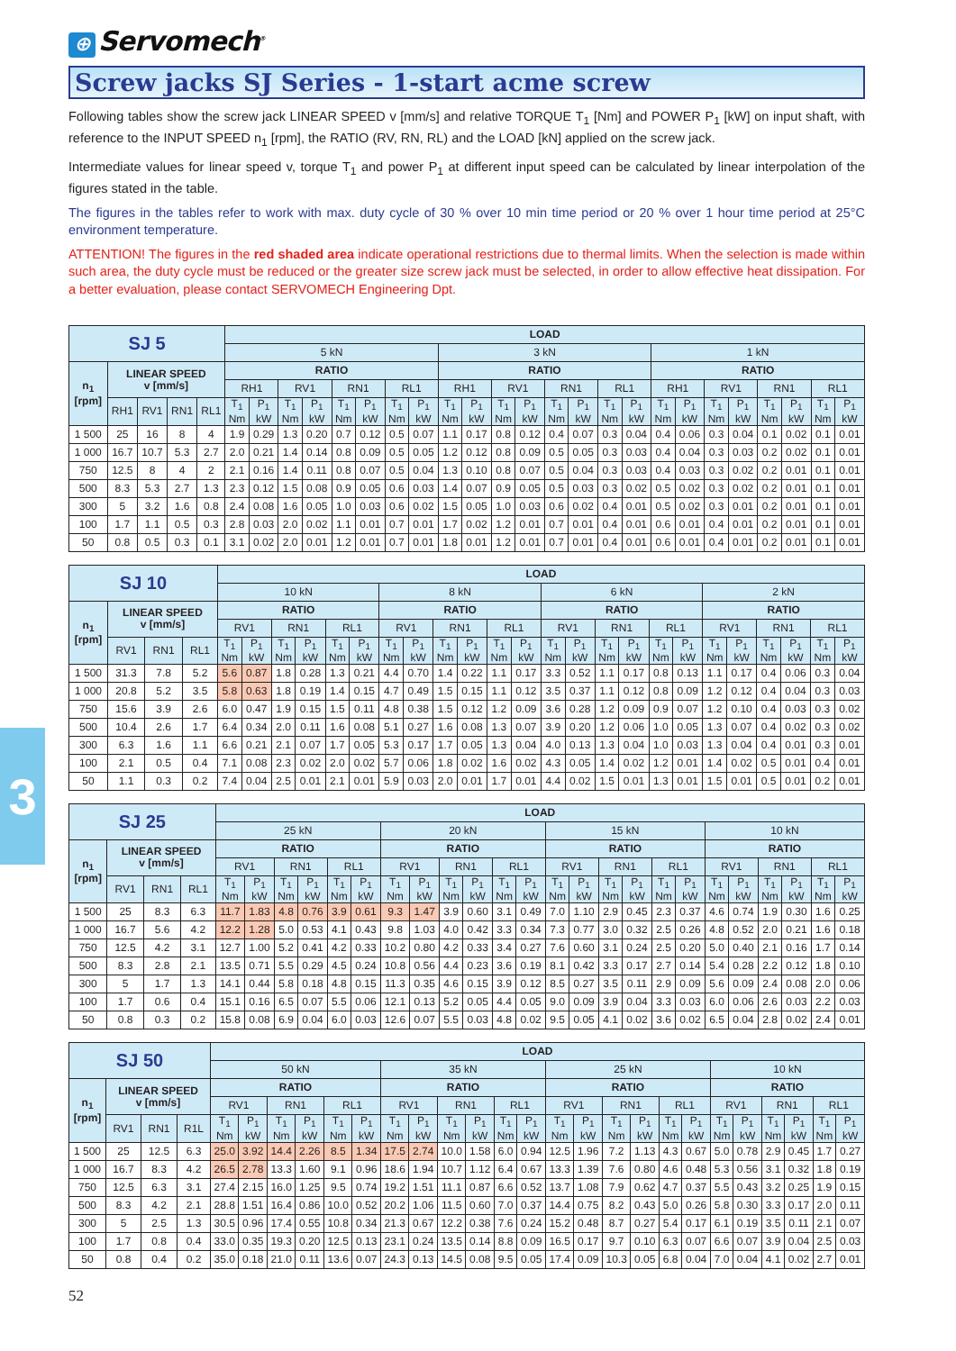3
⊕ Servomech<sup>®</sup>
Screw jacks SJ Series - 1-start acme screw
Following tables show the screw jack LINEAR SPEED v [mm/s] and relative TORQUE T<sub>1</sub> [Nm] and POWER P<sub>1</sub> [kW] on input shaft, with reference to the INPUT SPEED n<sub>1</sub> [rpm], the RATIO (RV, RN, RL) and the LOAD [kN] applied on the screw jack.
Intermediate values for linear speed v, torque T<sub>1</sub> and power P<sub>1</sub> at different input speed can be calculated by linear interpolation of the figures stated in the table.
The figures in the tables refer to work with max. duty cycle of 30 % over 10 min time period or 20 % over 1 hour time period at 25°C environment temperature.
ATTENTION! The figures in the red shaded area indicate operational restrictions due to thermal limits. When the selection is made within such area, the duty cycle must be reduced or the greater size screw jack must be selected, in order to allow effective heat dissipation. For a better evaluation, please contact SERVOMECH Engineering Dpt.
| SJ 5 | | | | | LOAD | | | | | | | | | | | | | | | | | | | | | | | |
| --- | --- | --- | --- | --- | --- | --- | --- | --- | --- | --- | --- | --- | --- | --- | --- | --- | --- | --- | --- | --- | --- | --- | --- | --- | --- | --- | --- | --- |
| | | | | | 5 kN | | | | | | | | 3 kN | | | | | | | | 1 kN | | | | | | | |
| n<sub>1</sub> [rpm] | LINEAR SPEED v [mm/s] | | | | RATIO | | | | | | | | RATIO | | | | | | | | RATIO | | | | | | | |
| | | | | | RH1 | | RV1 | | RN1 | | RL1 | | RH1 | | RV1 | | RN1 | | RL1 | | RH1 | | RV1 | | RN1 | | RL1 | |
| | RH1 | RV1 | RN1 | RL1 | T<sub>1</sub> Nm | P<sub>1</sub> kW | T<sub>1</sub> Nm | P<sub>1</sub> kW | T<sub>1</sub> Nm | P<sub>1</sub> kW | T<sub>1</sub> Nm | P<sub>1</sub> kW | T<sub>1</sub> Nm | P<sub>1</sub> kW | T<sub>1</sub> Nm | P<sub>1</sub> kW | T<sub>1</sub> Nm | P<sub>1</sub> kW | T<sub>1</sub> Nm | P<sub>1</sub> kW | T<sub>1</sub> Nm | P<sub>1</sub> kW | T<sub>1</sub> Nm | P<sub>1</sub> kW | T<sub>1</sub> Nm | P<sub>1</sub> kW | T<sub>1</sub> Nm | P<sub>1</sub> kW |
| 1 500 | 25 | 16 | 8 | 4 | 1.9 | 0.29 | 1.3 | 0.20 | 0.7 | 0.12 | 0.5 | 0.07 | 1.1 | 0.17 | 0.8 | 0.12 | 0.4 | 0.07 | 0.3 | 0.04 | 0.4 | 0.06 | 0.3 | 0.04 | 0.1 | 0.02 | 0.1 | 0.01 |
| 1 000 | 16.7 | 10.7 | 5.3 | 2.7 | 2.0 | 0.21 | 1.4 | 0.14 | 0.8 | 0.09 | 0.5 | 0.05 | 1.2 | 0.12 | 0.8 | 0.09 | 0.5 | 0.05 | 0.3 | 0.03 | 0.4 | 0.04 | 0.3 | 0.03 | 0.2 | 0.02 | 0.1 | 0.01 |
| 750 | 12.5 | 8 | 4 | 2 | 2.1 | 0.16 | 1.4 | 0.11 | 0.8 | 0.07 | 0.5 | 0.04 | 1.3 | 0.10 | 0.8 | 0.07 | 0.5 | 0.04 | 0.3 | 0.03 | 0.4 | 0.03 | 0.3 | 0.02 | 0.2 | 0.01 | 0.1 | 0.01 |
| 500 | 8.3 | 5.3 | 2.7 | 1.3 | 2.3 | 0.12 | 1.5 | 0.08 | 0.9 | 0.05 | 0.6 | 0.03 | 1.4 | 0.07 | 0.9 | 0.05 | 0.5 | 0.03 | 0.3 | 0.02 | 0.5 | 0.02 | 0.3 | 0.02 | 0.2 | 0.01 | 0.1 | 0.01 |
| 300 | 5 | 3.2 | 1.6 | 0.8 | 2.4 | 0.08 | 1.6 | 0.05 | 1.0 | 0.03 | 0.6 | 0.02 | 1.5 | 0.05 | 1.0 | 0.03 | 0.6 | 0.02 | 0.4 | 0.01 | 0.5 | 0.02 | 0.3 | 0.01 | 0.2 | 0.01 | 0.1 | 0.01 |
| 100 | 1.7 | 1.1 | 0.5 | 0.3 | 2.8 | 0.03 | 2.0 | 0.02 | 1.1 | 0.01 | 0.7 | 0.01 | 1.7 | 0.02 | 1.2 | 0.01 | 0.7 | 0.01 | 0.4 | 0.01 | 0.6 | 0.01 | 0.4 | 0.01 | 0.2 | 0.01 | 0.1 | 0.01 |
| 50 | 0.8 | 0.5 | 0.3 | 0.1 | 3.1 | 0.02 | 2.0 | 0.01 | 1.2 | 0.01 | 0.7 | 0.01 | 1.8 | 0.01 | 1.2 | 0.01 | 0.7 | 0.01 | 0.4 | 0.01 | 0.6 | 0.01 | 0.4 | 0.01 | 0.2 | 0.01 | 0.1 | 0.01 |
| SJ 10 | | | | LOAD | | | | | | | | | | | | | | | | | | | | | | | |
| --- | --- | --- | --- | --- | --- | --- | --- | --- | --- | --- | --- | --- | --- | --- | --- | --- | --- | --- | --- | --- | --- | --- | --- | --- | --- | --- | --- |
| | | | | 10 kN | | | | | | 8 kN | | | | | | 6 kN | | | | | | 2 kN | | | | | |
| n<sub>1</sub> [rpm] | LINEAR SPEED v [mm/s] | | | RATIO | | | | | | RATIO | | | | | | RATIO | | | | | | RATIO | | | | | |
| | | | | RV1 | | RN1 | | RL1 | | RV1 | | RN1 | | RL1 | | RV1 | | RN1 | | RL1 | | RV1 | | RN1 | | RL1 | |
| | RV1 | RN1 | RL1 | T<sub>1</sub> Nm | P<sub>1</sub> kW | T<sub>1</sub> Nm | P<sub>1</sub> kW | T<sub>1</sub> Nm | P<sub>1</sub> kW | T<sub>1</sub> Nm | P<sub>1</sub> kW | T<sub>1</sub> Nm | P<sub>1</sub> kW | T<sub>1</sub> Nm | P<sub>1</sub> kW | T<sub>1</sub> Nm | P<sub>1</sub> kW | T<sub>1</sub> Nm | P<sub>1</sub> kW | T<sub>1</sub> Nm | P<sub>1</sub> kW | T<sub>1</sub> Nm | P<sub>1</sub> kW | T<sub>1</sub> Nm | P<sub>1</sub> kW | T<sub>1</sub> Nm | P<sub>1</sub> kW |
| 1 500 | 31.3 | 7.8 | 5.2 | 5.6 | 0.87 | 1.8 | 0.28 | 1.3 | 0.21 | 4.4 | 0.70 | 1.4 | 0.22 | 1.1 | 0.17 | 3.3 | 0.52 | 1.1 | 0.17 | 0.8 | 0.13 | 1.1 | 0.17 | 0.4 | 0.06 | 0.3 | 0.04 |
| 1 000 | 20.8 | 5.2 | 3.5 | 5.8 | 0.63 | 1.8 | 0.19 | 1.4 | 0.15 | 4.7 | 0.49 | 1.5 | 0.15 | 1.1 | 0.12 | 3.5 | 0.37 | 1.1 | 0.12 | 0.8 | 0.09 | 1.2 | 0.12 | 0.4 | 0.04 | 0.3 | 0.03 |
| 750 | 15.6 | 3.9 | 2.6 | 6.0 | 0.47 | 1.9 | 0.15 | 1.5 | 0.11 | 4.8 | 0.38 | 1.5 | 0.12 | 1.2 | 0.09 | 3.6 | 0.28 | 1.2 | 0.09 | 0.9 | 0.07 | 1.2 | 0.10 | 0.4 | 0.03 | 0.3 | 0.02 |
| 500 | 10.4 | 2.6 | 1.7 | 6.4 | 0.34 | 2.0 | 0.11 | 1.6 | 0.08 | 5.1 | 0.27 | 1.6 | 0.08 | 1.3 | 0.07 | 3.9 | 0.20 | 1.2 | 0.06 | 1.0 | 0.05 | 1.3 | 0.07 | 0.4 | 0.02 | 0.3 | 0.02 |
| 300 | 6.3 | 1.6 | 1.1 | 6.6 | 0.21 | 2.1 | 0.07 | 1.7 | 0.05 | 5.3 | 0.17 | 1.7 | 0.05 | 1.3 | 0.04 | 4.0 | 0.13 | 1.3 | 0.04 | 1.0 | 0.03 | 1.3 | 0.04 | 0.4 | 0.01 | 0.3 | 0.01 |
| 100 | 2.1 | 0.5 | 0.4 | 7.1 | 0.08 | 2.3 | 0.02 | 2.0 | 0.02 | 5.7 | 0.06 | 1.8 | 0.02 | 1.6 | 0.02 | 4.3 | 0.05 | 1.4 | 0.02 | 1.2 | 0.01 | 1.4 | 0.02 | 0.5 | 0.01 | 0.4 | 0.01 |
| 50 | 1.1 | 0.3 | 0.2 | 7.4 | 0.04 | 2.5 | 0.01 | 2.1 | 0.01 | 5.9 | 0.03 | 2.0 | 0.01 | 1.7 | 0.01 | 4.4 | 0.02 | 1.5 | 0.01 | 1.3 | 0.01 | 1.5 | 0.01 | 0.5 | 0.01 | 0.2 | 0.01 |
| SJ 25 | | | | LOAD | | | | | | | | | | | | | | | | | | | | | | | |
| --- | --- | --- | --- | --- | --- | --- | --- | --- | --- | --- | --- | --- | --- | --- | --- | --- | --- | --- | --- | --- | --- | --- | --- | --- | --- | --- | --- |
| | | | | 25 kN | | | | | | 20 kN | | | | | | 15 kN | | | | | | 10 kN | | | | | |
| n<sub>1</sub> [rpm] | LINEAR SPEED v [mm/s] | | | RATIO | | | | | | RATIO | | | | | | RATIO | | | | | | RATIO | | | | | |
| | | | | RV1 | | RN1 | | RL1 | | RV1 | | RN1 | | RL1 | | RV1 | | RN1 | | RL1 | | RV1 | | RN1 | | RL1 | |
| | RV1 | RN1 | RL1 | T<sub>1</sub> Nm | P<sub>1</sub> kW | T<sub>1</sub> Nm | P<sub>1</sub> kW | T<sub>1</sub> Nm | P<sub>1</sub> kW | T<sub>1</sub> Nm | P<sub>1</sub> kW | T<sub>1</sub> Nm | P<sub>1</sub> kW | T<sub>1</sub> Nm | P<sub>1</sub> kW | T<sub>1</sub> Nm | P<sub>1</sub> kW | T<sub>1</sub> Nm | P<sub>1</sub> kW | T<sub>1</sub> Nm | P<sub>1</sub> kW | T<sub>1</sub> Nm | P<sub>1</sub> kW | T<sub>1</sub> Nm | P<sub>1</sub> kW | T<sub>1</sub> Nm | P<sub>1</sub> kW |
| 1 500 | 25 | 8.3 | 6.3 | 11.7 | 1.83 | 4.8 | 0.76 | 3.9 | 0.61 | 9.3 | 1.47 | 3.9 | 0.60 | 3.1 | 0.49 | 7.0 | 1.10 | 2.9 | 0.45 | 2.3 | 0.37 | 4.6 | 0.74 | 1.9 | 0.30 | 1.6 | 0.25 |
| 1 000 | 16.7 | 5.6 | 4.2 | 12.2 | 1.28 | 5.0 | 0.53 | 4.1 | 0.43 | 9.8 | 1.03 | 4.0 | 0.42 | 3.3 | 0.34 | 7.3 | 0.77 | 3.0 | 0.32 | 2.5 | 0.26 | 4.8 | 0.52 | 2.0 | 0.21 | 1.6 | 0.18 |
| 750 | 12.5 | 4.2 | 3.1 | 12.7 | 1.00 | 5.2 | 0.41 | 4.2 | 0.33 | 10.2 | 0.80 | 4.2 | 0.33 | 3.4 | 0.27 | 7.6 | 0.60 | 3.1 | 0.24 | 2.5 | 0.20 | 5.0 | 0.40 | 2.1 | 0.16 | 1.7 | 0.14 |
| 500 | 8.3 | 2.8 | 2.1 | 13.5 | 0.71 | 5.5 | 0.29 | 4.5 | 0.24 | 10.8 | 0.56 | 4.4 | 0.23 | 3.6 | 0.19 | 8.1 | 0.42 | 3.3 | 0.17 | 2.7 | 0.14 | 5.4 | 0.28 | 2.2 | 0.12 | 1.8 | 0.10 |
| 300 | 5 | 1.7 | 1.3 | 14.1 | 0.44 | 5.8 | 0.18 | 4.8 | 0.15 | 11.3 | 0.35 | 4.6 | 0.15 | 3.9 | 0.12 | 8.5 | 0.27 | 3.5 | 0.11 | 2.9 | 0.09 | 5.6 | 0.09 | 2.4 | 0.08 | 2.0 | 0.06 |
| 100 | 1.7 | 0.6 | 0.4 | 15.1 | 0.16 | 6.5 | 0.07 | 5.5 | 0.06 | 12.1 | 0.13 | 5.2 | 0.05 | 4.4 | 0.05 | 9.0 | 0.09 | 3.9 | 0.04 | 3.3 | 0.03 | 6.0 | 0.06 | 2.6 | 0.03 | 2.2 | 0.03 |
| 50 | 0.8 | 0.3 | 0.2 | 15.8 | 0.08 | 6.9 | 0.04 | 6.0 | 0.03 | 12.6 | 0.07 | 5.5 | 0.03 | 4.8 | 0.02 | 9.5 | 0.05 | 4.1 | 0.02 | 3.6 | 0.02 | 6.5 | 0.04 | 2.8 | 0.02 | 2.4 | 0.01 |
| SJ 50 | | | | LOAD | | | | | | | | | | | | | | | | | | | | | | | |
| --- | --- | --- | --- | --- | --- | --- | --- | --- | --- | --- | --- | --- | --- | --- | --- | --- | --- | --- | --- | --- | --- | --- | --- | --- | --- | --- | --- |
| | | | | 50 kN | | | | | | 35 kN | | | | | | 25 kN | | | | | | 10 kN | | | | | |
| n<sub>1</sub> [rpm] | LINEAR SPEED v [mm/s] | | | RATIO | | | | | | RATIO | | | | | | RATIO | | | | | | RATIO | | | | | |
| | | | | RV1 | | RN1 | | RL1 | | RV1 | | RN1 | | RL1 | | RV1 | | RN1 | | RL1 | | RV1 | | RN1 | | RL1 | |
| | RV1 | RN1 | R1L | T<sub>1</sub> Nm | P<sub>1</sub> kW | T<sub>1</sub> Nm | P<sub>1</sub> kW | T<sub>1</sub> Nm | P<sub>1</sub> kW | T<sub>1</sub> Nm | P<sub>1</sub> kW | T<sub>1</sub> Nm | P<sub>1</sub> kW | T<sub>1</sub> Nm | P<sub>1</sub> kW | T<sub>1</sub> Nm | P<sub>1</sub> kW | T<sub>1</sub> Nm | P<sub>1</sub> kW | T<sub>1</sub> Nm | P<sub>1</sub> kW | T<sub>1</sub> Nm | P<sub>1</sub> kW | T<sub>1</sub> Nm | P<sub>1</sub> kW | T<sub>1</sub> Nm | P<sub>1</sub> kW |
| 1 500 | 25 | 12.5 | 6.3 | 25.0 | 3.92 | 14.4 | 2.26 | 8.5 | 1.34 | 17.5 | 2.74 | 10.0 | 1.58 | 6.0 | 0.94 | 12.5 | 1.96 | 7.2 | 1.13 | 4.3 | 0.67 | 5.0 | 0.78 | 2.9 | 0.45 | 1.7 | 0.27 |
| 1 000 | 16.7 | 8.3 | 4.2 | 26.5 | 2.78 | 13.3 | 1.60 | 9.1 | 0.96 | 18.6 | 1.94 | 10.7 | 1.12 | 6.4 | 0.67 | 13.3 | 1.39 | 7.6 | 0.80 | 4.6 | 0.48 | 5.3 | 0.56 | 3.1 | 0.32 | 1.8 | 0.19 |
| 750 | 12.5 | 6.3 | 3.1 | 27.4 | 2.15 | 16.0 | 1.25 | 9.5 | 0.74 | 19.2 | 1.51 | 11.1 | 0.87 | 6.6 | 0.52 | 13.7 | 1.08 | 7.9 | 0.62 | 4.7 | 0.37 | 5.5 | 0.43 | 3.2 | 0.25 | 1.9 | 0.15 |
| 500 | 8.3 | 4.2 | 2.1 | 28.8 | 1.51 | 16.4 | 0.86 | 10.0 | 0.52 | 20.2 | 1.06 | 11.5 | 0.60 | 7.0 | 0.37 | 14.4 | 0.75 | 8.2 | 0.43 | 5.0 | 0.26 | 5.8 | 0.30 | 3.3 | 0.17 | 2.0 | 0.11 |
| 300 | 5 | 2.5 | 1.3 | 30.5 | 0.96 | 17.4 | 0.55 | 10.8 | 0.34 | 21.3 | 0.67 | 12.2 | 0.38 | 7.6 | 0.24 | 15.2 | 0.48 | 8.7 | 0.27 | 5.4 | 0.17 | 6.1 | 0.19 | 3.5 | 0.11 | 2.1 | 0.07 |
| 100 | 1.7 | 0.8 | 0.4 | 33.0 | 0.35 | 19.3 | 0.20 | 12.5 | 0.13 | 23.1 | 0.24 | 13.5 | 0.14 | 8.8 | 0.09 | 16.5 | 0.17 | 9.7 | 0.10 | 6.3 | 0.07 | 6.6 | 0.07 | 3.9 | 0.04 | 2.5 | 0.03 |
| 50 | 0.8 | 0.4 | 0.2 | 35.0 | 0.18 | 21.0 | 0.11 | 13.6 | 0.07 | 24.3 | 0.13 | 14.5 | 0.08 | 9.5 | 0.05 | 17.4 | 0.09 | 10.3 | 0.05 | 6.8 | 0.04 | 7.0 | 0.04 | 4.1 | 0.02 | 2.7 | 0.01 |
52